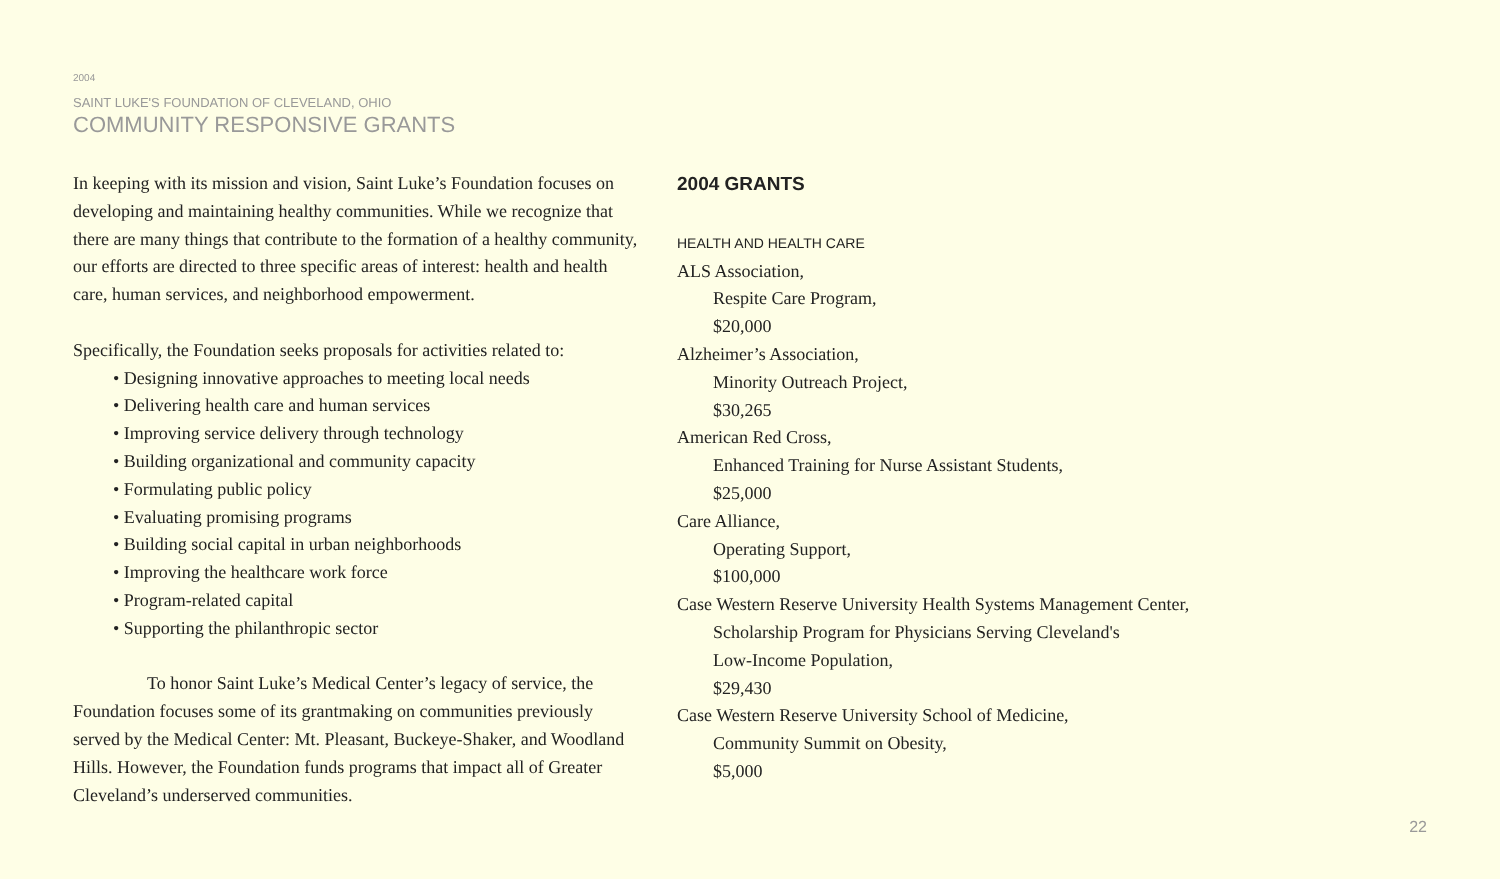2004
SAINT LUKE'S FOUNDATION OF CLEVELAND, OHIO
COMMUNITY RESPONSIVE GRANTS
In keeping with its mission and vision, Saint Luke’s Foundation focuses on developing and maintaining healthy communities. While we recognize that there are many things that contribute to the formation of a healthy community, our efforts are directed to three specific areas of interest: health and health care, human services, and neighborhood empowerment.
Specifically, the Foundation seeks proposals for activities related to:
• Designing innovative approaches to meeting local needs
• Delivering health care and human services
• Improving service delivery through technology
• Building organizational and community capacity
• Formulating public policy
• Evaluating promising programs
• Building social capital in urban neighborhoods
• Improving the healthcare work force
• Program-related capital
• Supporting the philanthropic sector
To honor Saint Luke’s Medical Center’s legacy of service, the Foundation focuses some of its grantmaking on communities previously served by the Medical Center: Mt. Pleasant, Buckeye-Shaker, and Woodland Hills. However, the Foundation funds programs that impact all of Greater Cleveland’s underserved communities.
2004 GRANTS
HEALTH AND HEALTH CARE
ALS Association,
Respite Care Program,
$20,000
Alzheimer’s Association,
Minority Outreach Project,
$30,265
American Red Cross,
Enhanced Training for Nurse Assistant Students,
$25,000
Care Alliance,
Operating Support,
$100,000
Case Western Reserve University Health Systems Management Center,
Scholarship Program for Physicians Serving Cleveland's
Low-Income Population,
$29,430
Case Western Reserve University School of Medicine,
Community Summit on Obesity,
$5,000
22